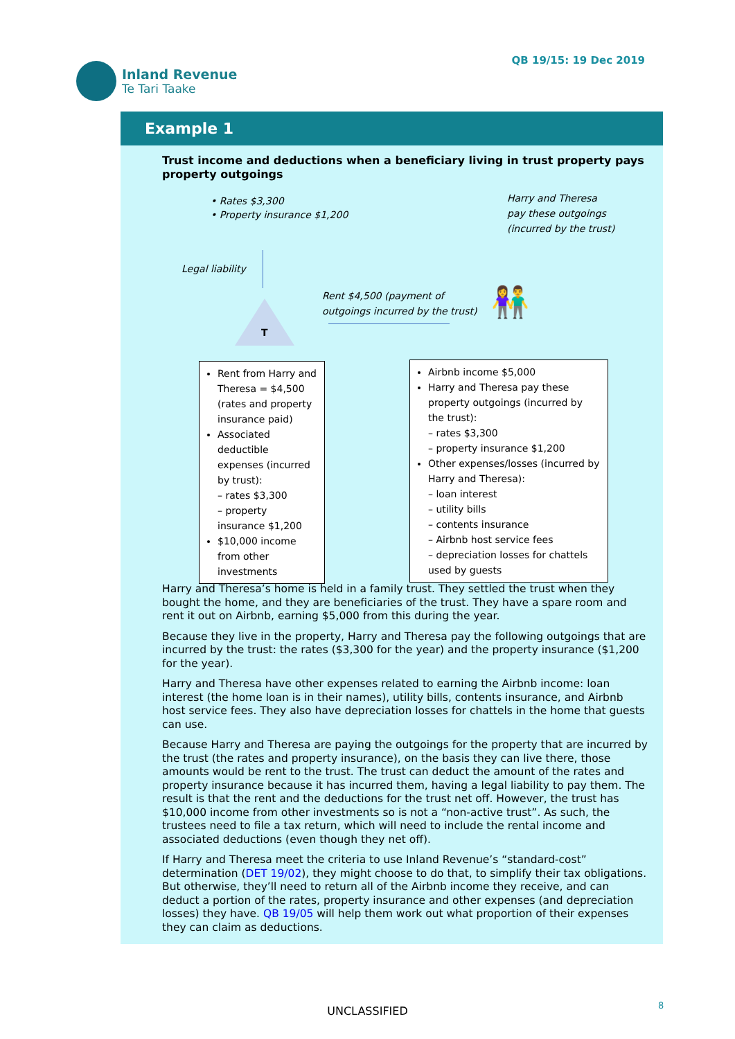Inland Revenue
Te Tari Taake
QB 19/15: 19 Dec 2019
Example 1
Trust income and deductions when a beneficiary living in trust property pays property outgoings
• Rates $3,300
• Property insurance $1,200
Harry and Theresa
pay these outgoings
(incurred by the trust)
Legal liability
T
Rent $4,500 (payment of
outgoings incurred by the trust)
👫
Rent from Harry and Theresa = $4,500 (rates and property insurance paid)
Associated deductible expenses (incurred by trust):
– rates $3,300
– property insurance $1,200
$10,000 income from other investments
Airbnb income $5,000
Harry and Theresa pay these property outgoings (incurred by the trust):
– rates $3,300
– property insurance $1,200
Other expenses/losses (incurred by Harry and Theresa):
– loan interest
– utility bills
– contents insurance
– Airbnb host service fees
– depreciation losses for chattels used by guests
Harry and Theresa’s home is held in a family trust. They settled the trust when they bought the home, and they are beneficiaries of the trust. They have a spare room and rent it out on Airbnb, earning $5,000 from this during the year.
Because they live in the property, Harry and Theresa pay the following outgoings that are incurred by the trust: the rates ($3,300 for the year) and the property insurance ($1,200 for the year).
Harry and Theresa have other expenses related to earning the Airbnb income: loan interest (the home loan is in their names), utility bills, contents insurance, and Airbnb host service fees. They also have depreciation losses for chattels in the home that guests can use.
Because Harry and Theresa are paying the outgoings for the property that are incurred by the trust (the rates and property insurance), on the basis they can live there, those amounts would be rent to the trust. The trust can deduct the amount of the rates and property insurance because it has incurred them, having a legal liability to pay them. The result is that the rent and the deductions for the trust net off. However, the trust has $10,000 income from other investments so is not a “non-active trust”. As such, the trustees need to file a tax return, which will need to include the rental income and associated deductions (even though they net off).
If Harry and Theresa meet the criteria to use Inland Revenue’s “standard-cost” determination (DET 19/02), they might choose to do that, to simplify their tax obligations. But otherwise, they’ll need to return all of the Airbnb income they receive, and can deduct a portion of the rates, property insurance and other expenses (and depreciation losses) they have. QB 19/05 will help them work out what proportion of their expenses they can claim as deductions.
UNCLASSIFIED 8